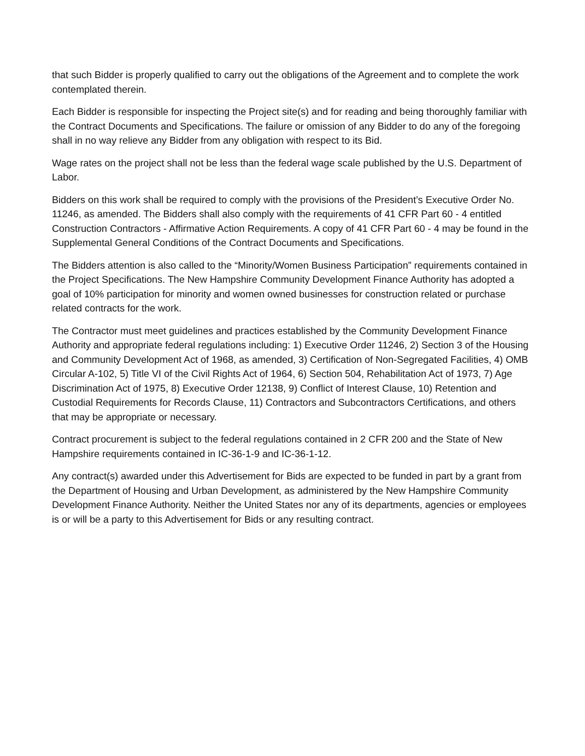that such Bidder is properly qualified to carry out the obligations of the Agreement and to complete the work contemplated therein.
Each Bidder is responsible for inspecting the Project site(s) and for reading and being thoroughly familiar with the Contract Documents and Specifications. The failure or omission of any Bidder to do any of the foregoing shall in no way relieve any Bidder from any obligation with respect to its Bid.
Wage rates on the project shall not be less than the federal wage scale published by the U.S. Department of Labor.
Bidders on this work shall be required to comply with the provisions of the President’s Executive Order No. 11246, as amended. The Bidders shall also comply with the requirements of 41 CFR Part 60 - 4 entitled Construction Contractors - Affirmative Action Requirements. A copy of 41 CFR Part 60 - 4 may be found in the Supplemental General Conditions of the Contract Documents and Specifications.
The Bidders attention is also called to the “Minority/Women Business Participation” requirements contained in the Project Specifications. The New Hampshire Community Development Finance Authority has adopted a goal of 10% participation for minority and women owned businesses for construction related or purchase related contracts for the work.
The Contractor must meet guidelines and practices established by the Community Development Finance Authority and appropriate federal regulations including: 1) Executive Order 11246, 2) Section 3 of the Housing and Community Development Act of 1968, as amended, 3) Certification of Non-Segregated Facilities, 4) OMB Circular A-102, 5) Title VI of the Civil Rights Act of 1964, 6) Section 504, Rehabilitation Act of 1973, 7) Age Discrimination Act of 1975, 8) Executive Order 12138, 9) Conflict of Interest Clause, 10) Retention and Custodial Requirements for Records Clause, 11) Contractors and Subcontractors Certifications, and others that may be appropriate or necessary.
Contract procurement is subject to the federal regulations contained in 2 CFR 200 and the State of New Hampshire requirements contained in IC-36-1-9 and IC-36-1-12.
Any contract(s) awarded under this Advertisement for Bids are expected to be funded in part by a grant from the Department of Housing and Urban Development, as administered by the New Hampshire Community Development Finance Authority. Neither the United States nor any of its departments, agencies or employees is or will be a party to this Advertisement for Bids or any resulting contract.